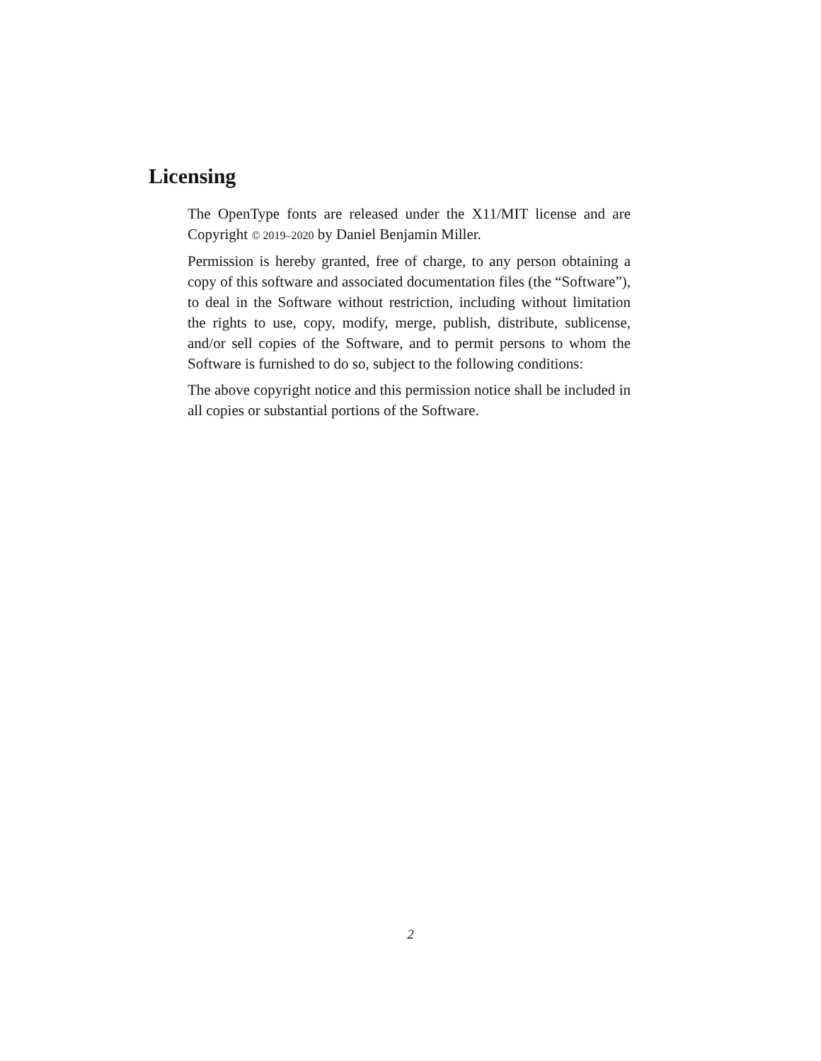Licensing
The OpenType fonts are released under the X11/MIT license and are Copyright © 2019–2020 by Daniel Benjamin Miller.
Permission is hereby granted, free of charge, to any person obtaining a copy of this software and associated documentation files (the “Software”), to deal in the Software without restriction, including without limitation the rights to use, copy, modify, merge, publish, distribute, sublicense, and/or sell copies of the Software, and to permit persons to whom the Software is furnished to do so, subject to the following conditions:
The above copyright notice and this permission notice shall be included in all copies or substantial portions of the Software.
2